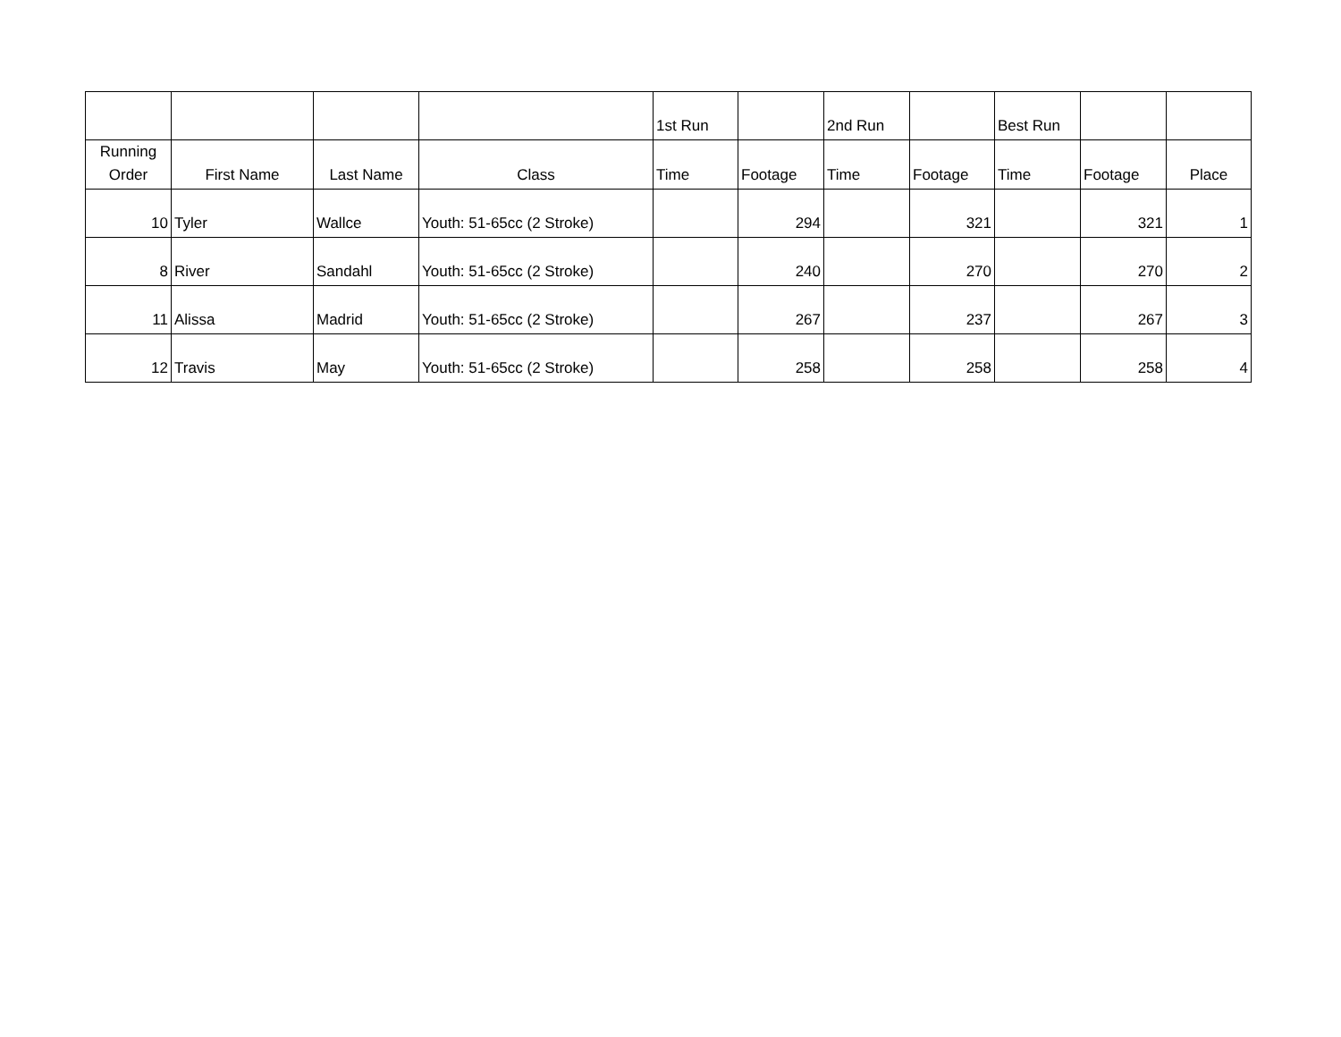| | | | | 1st Run | | 2nd Run | | Best Run | | |
| --- | --- | --- | --- | --- | --- | --- | --- | --- | --- | --- |
| Running Order | First Name | Last Name | Class | Time | Footage | Time | Footage | Time | Footage | Place |
| 10 | Tyler | Wallce | Youth: 51-65cc (2 Stroke) | | 294 | | 321 | | 321 | 1 |
| 8 | River | Sandahl | Youth: 51-65cc (2 Stroke) | | 240 | | 270 | | 270 | 2 |
| 11 | Alissa | Madrid | Youth: 51-65cc (2 Stroke) | | 267 | | 237 | | 267 | 3 |
| 12 | Travis | May | Youth: 51-65cc (2 Stroke) | | 258 | | 258 | | 258 | 4 |